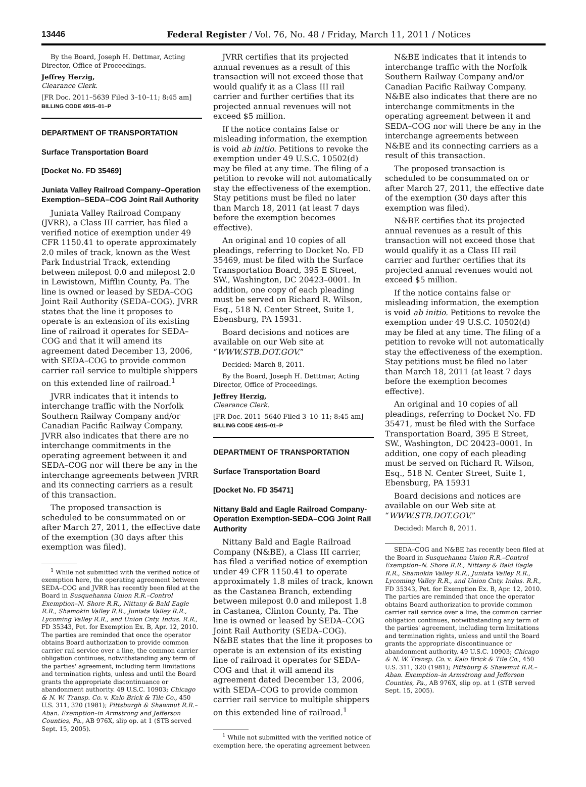13446 Federal Register / Vol. 76, No. 48 / Friday, March 11, 2011 / Notices
By the Board, Joseph H. Dettmar, Acting Director, Office of Proceedings.
Jeffrey Herzig,
Clearance Clerk.
[FR Doc. 2011–5639 Filed 3–10–11; 8:45 am]
BILLING CODE 4915–01–P
DEPARTMENT OF TRANSPORTATION
Surface Transportation Board
[Docket No. FD 35469]
Juniata Valley Railroad Company–Operation Exemption–SEDA–COG Joint Rail Authority
Juniata Valley Railroad Company (JVRR), a Class III carrier, has filed a verified notice of exemption under 49 CFR 1150.41 to operate approximately 2.0 miles of track, known as the West Park Industrial Track, extending between milepost 0.0 and milepost 2.0 in Lewistown, Mifflin County, Pa. The line is owned or leased by SEDA–COG Joint Rail Authority (SEDA–COG). JVRR states that the line it proposes to operate is an extension of its existing line of railroad it operates for SEDA–COG and that it will amend its agreement dated December 13, 2006, with SEDA–COG to provide common carrier rail service to multiple shippers on this extended line of railroad.<sup>1</sup>
JVRR indicates that it intends to interchange traffic with the Norfolk Southern Railway Company and/or Canadian Pacific Railway Company. JVRR also indicates that there are no interchange commitments in the operating agreement between it and SEDA–COG nor will there be any in the interchange agreements between JVRR and its connecting carriers as a result of this transaction.
The proposed transaction is scheduled to be consummated on or after March 27, 2011, the effective date of the exemption (30 days after this exemption was filed).
<sup>1</sup> While not submitted with the verified notice of exemption here, the operating agreement between SEDA–COG and JVRR has recently been filed at the Board in Susquehanna Union R.R.–Control Exemption–N. Shore R.R., Nittany & Bald Eagle R.R., Shamokin Valley R.R., Juniata Valley R.R., Lycoming Valley R.R., and Union Cnty. Indus. R.R., FD 35343, Pet. for Exemption Ex. B, Apr. 12, 2010. The parties are reminded that once the operator obtains Board authorization to provide common carrier rail service over a line, the common carrier obligation continues, notwithstanding any term of the parties' agreement, including term limitations and termination rights, unless and until the Board grants the appropriate discontinuance or abandonment authority. 49 U.S.C. 10903; Chicago & N. W. Transp. Co. v. Kalo Brick & Tile Co., 450 U.S. 311, 320 (1981); Pittsburgh & Shawmut R.R.–Aban. Exemption–in Armstrong and Jefferson Counties, Pa., AB 976X, slip op. at 1 (STB served Sept. 15, 2005).
JVRR certifies that its projected annual revenues as a result of this transaction will not exceed those that would qualify it as a Class III rail carrier and further certifies that its projected annual revenues will not exceed $5 million.
If the notice contains false or misleading information, the exemption is void ab initio. Petitions to revoke the exemption under 49 U.S.C. 10502(d) may be filed at any time. The filing of a petition to revoke will not automatically stay the effectiveness of the exemption. Stay petitions must be filed no later than March 18, 2011 (at least 7 days before the exemption becomes effective).
An original and 10 copies of all pleadings, referring to Docket No. FD 35469, must be filed with the Surface Transportation Board, 395 E Street, SW., Washington, DC 20423–0001. In addition, one copy of each pleading must be served on Richard R. Wilson, Esq., 518 N. Center Street, Suite 1, Ebensburg, PA 15931.
Board decisions and notices are available on our Web site at “WWW.STB.DOT.GOV.”
Decided: March 8, 2011.
By the Board, Joseph H. Detttmar, Acting Director, Office of Proceedings.
Jeffrey Herzig,
Clearance Clerk.
[FR Doc. 2011–5640 Filed 3–10–11; 8:45 am]
BILLING CODE 4915–01–P
DEPARTMENT OF TRANSPORTATION
Surface Transportation Board
[Docket No. FD 35471]
Nittany Bald and Eagle Railroad Company-Operation Exemption-SEDA–COG Joint Rail Authority
Nittany Bald and Eagle Railroad Company (N&BE), a Class III carrier, has filed a verified notice of exemption under 49 CFR 1150.41 to operate approximately 1.8 miles of track, known as the Castanea Branch, extending between milepost 0.0 and milepost 1.8 in Castanea, Clinton County, Pa. The line is owned or leased by SEDA–COG Joint Rail Authority (SEDA–COG). N&BE states that the line it proposes to operate is an extension of its existing line of railroad it operates for SEDA–COG and that it will amend its agreement dated December 13, 2006, with SEDA–COG to provide common carrier rail service to multiple shippers on this extended line of railroad.<sup>1</sup>
<sup>1</sup> While not submitted with the verified notice of exemption here, the operating agreement between
N&BE indicates that it intends to interchange traffic with the Norfolk Southern Railway Company and/or Canadian Pacific Railway Company. N&BE also indicates that there are no interchange commitments in the operating agreement between it and SEDA–COG nor will there be any in the interchange agreements between N&BE and its connecting carriers as a result of this transaction.
The proposed transaction is scheduled to be consummated on or after March 27, 2011, the effective date of the exemption (30 days after this exemption was filed).
N&BE certifies that its projected annual revenues as a result of this transaction will not exceed those that would qualify it as a Class III rail carrier and further certifies that its projected annual revenues would not exceed $5 million.
If the notice contains false or misleading information, the exemption is void ab initio. Petitions to revoke the exemption under 49 U.S.C. 10502(d) may be filed at any time. The filing of a petition to revoke will not automatically stay the effectiveness of the exemption. Stay petitions must be filed no later than March 18, 2011 (at least 7 days before the exemption becomes effective).
An original and 10 copies of all pleadings, referring to Docket No. FD 35471, must be filed with the Surface Transportation Board, 395 E Street, SW., Washington, DC 20423–0001. In addition, one copy of each pleading must be served on Richard R. Wilson, Esq., 518 N. Center Street, Suite 1, Ebensburg, PA 15931
Board decisions and notices are available on our Web site at “WWW.STB.DOT.GOV.”
Decided: March 8, 2011.
SEDA–COG and N&BE has recently been filed at the Board in Susquehanna Union R.R.–Control Exemption–N. Shore R.R., Nittany & Bald Eagle R.R., Shamokin Valley R.R., Juniata Valley R.R., Lycoming Valley R.R., and Union Cnty. Indus. R.R., FD 35343, Pet. for Exemption Ex. B, Apr. 12, 2010. The parties are reminded that once the operator obtains Board authorization to provide common carrier rail service over a line, the common carrier obligation continues, notwithstanding any term of the parties' agreement, including term limitations and termination rights, unless and until the Board grants the appropriate discontinuance or abandonment authority. 49 U.S.C. 10903; Chicago & N. W. Transp. Co. v. Kalo Brick & Tile Co., 450 U.S. 311, 320 (1981); Pittsburg & Shawmut R.R.–Aban. Exemption–in Armstrong and Jefferson Counties, Pa., AB 976X, slip op. at 1 (STB served Sept. 15, 2005).